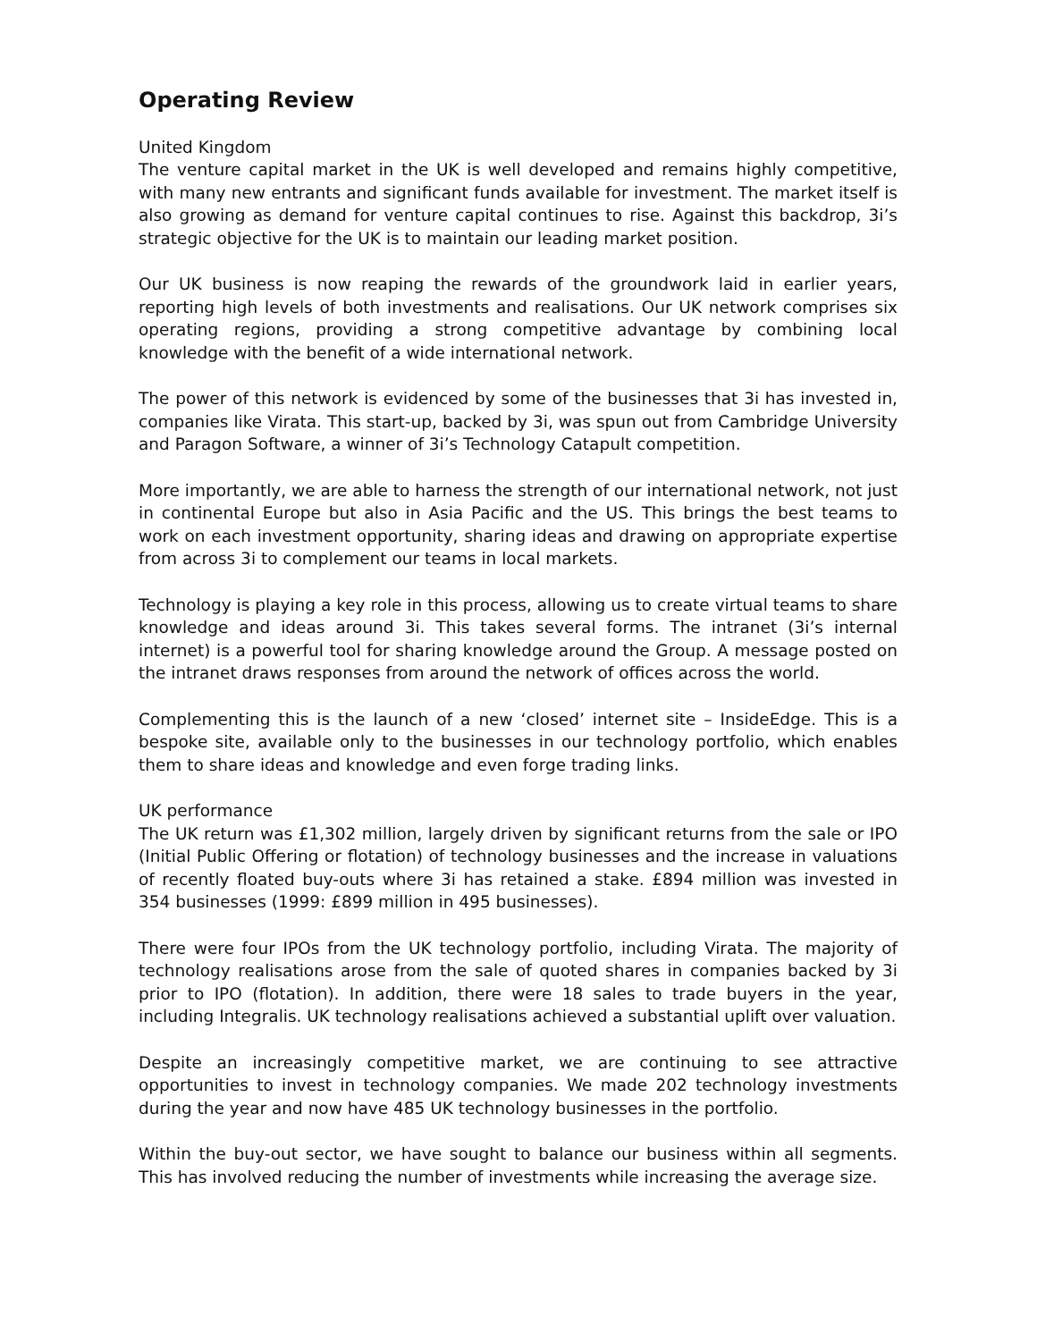Operating Review
United Kingdom
The venture capital market in the UK is well developed and remains highly competitive, with many new entrants and significant funds available for investment. The market itself is also growing as demand for venture capital continues to rise. Against this backdrop, 3i’s strategic objective for the UK is to maintain our leading market position.
Our UK business is now reaping the rewards of the groundwork laid in earlier years, reporting high levels of both investments and realisations. Our UK network comprises six operating regions, providing a strong competitive advantage by combining local knowledge with the benefit of a wide international network.
The power of this network is evidenced by some of the businesses that 3i has invested in, companies like Virata. This start-up, backed by 3i, was spun out from Cambridge University and Paragon Software, a winner of 3i’s Technology Catapult competition.
More importantly, we are able to harness the strength of our international network, not just in continental Europe but also in Asia Pacific and the US. This brings the best teams to work on each investment opportunity, sharing ideas and drawing on appropriate expertise from across 3i to complement our teams in local markets.
Technology is playing a key role in this process, allowing us to create virtual teams to share knowledge and ideas around 3i. This takes several forms. The intranet (3i’s internal internet) is a powerful tool for sharing knowledge around the Group. A message posted on the intranet draws responses from around the network of offices across the world.
Complementing this is the launch of a new ‘closed’ internet site – InsideEdge. This is a bespoke site, available only to the businesses in our technology portfolio, which enables them to share ideas and knowledge and even forge trading links.
UK performance
The UK return was £1,302 million, largely driven by significant returns from the sale or IPO (Initial Public Offering or flotation) of technology businesses and the increase in valuations of recently floated buy-outs where 3i has retained a stake. £894 million was invested in 354 businesses (1999: £899 million in 495 businesses).
There were four IPOs from the UK technology portfolio, including Virata. The majority of technology realisations arose from the sale of quoted shares in companies backed by 3i prior to IPO (flotation). In addition, there were 18 sales to trade buyers in the year, including Integralis. UK technology realisations achieved a substantial uplift over valuation.
Despite an increasingly competitive market, we are continuing to see attractive opportunities to invest in technology companies. We made 202 technology investments during the year and now have 485 UK technology businesses in the portfolio.
Within the buy-out sector, we have sought to balance our business within all segments. This has involved reducing the number of investments while increasing the average size.